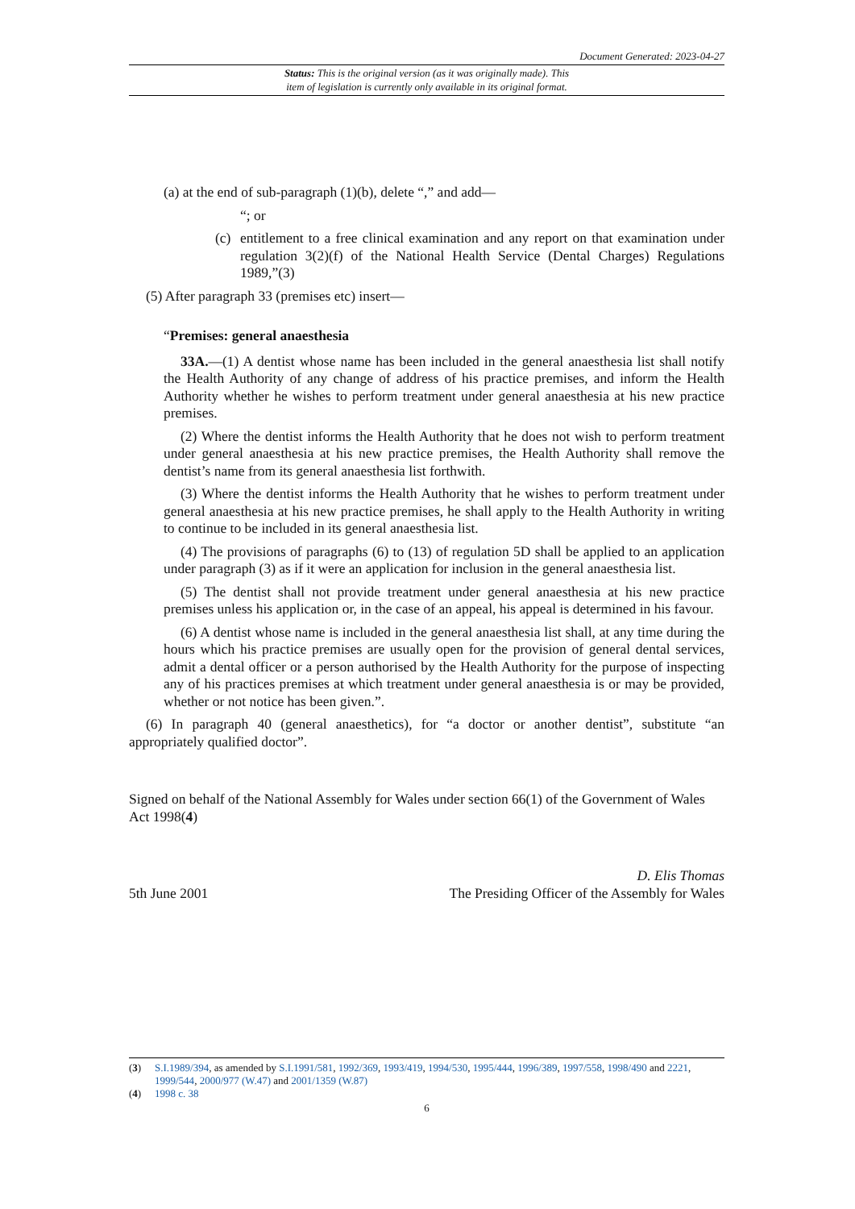Document Generated: 2023-04-27
Status: This is the original version (as it was originally made). This
item of legislation is currently only available in its original format.
(a) at the end of sub-paragraph (1)(b), delete “,” and add—
“; or
(c) entitlement to a free clinical examination and any report on that examination under regulation 3(2)(f) of the National Health Service (Dental Charges) Regulations 1989,”(3)
(5) After paragraph 33 (premises etc) insert—
“Premises: general anaesthesia
33A.—(1) A dentist whose name has been included in the general anaesthesia list shall notify the Health Authority of any change of address of his practice premises, and inform the Health Authority whether he wishes to perform treatment under general anaesthesia at his new practice premises.
(2) Where the dentist informs the Health Authority that he does not wish to perform treatment under general anaesthesia at his new practice premises, the Health Authority shall remove the dentist’s name from its general anaesthesia list forthwith.
(3) Where the dentist informs the Health Authority that he wishes to perform treatment under general anaesthesia at his new practice premises, he shall apply to the Health Authority in writing to continue to be included in its general anaesthesia list.
(4) The provisions of paragraphs (6) to (13) of regulation 5D shall be applied to an application under paragraph (3) as if it were an application for inclusion in the general anaesthesia list.
(5) The dentist shall not provide treatment under general anaesthesia at his new practice premises unless his application or, in the case of an appeal, his appeal is determined in his favour.
(6) A dentist whose name is included in the general anaesthesia list shall, at any time during the hours which his practice premises are usually open for the provision of general dental services, admit a dental officer or a person authorised by the Health Authority for the purpose of inspecting any of his practices premises at which treatment under general anaesthesia is or may be provided, whether or not notice has been given.”.
(6) In paragraph 40 (general anaesthetics), for “a doctor or another dentist”, substitute “an appropriately qualified doctor”.
Signed on behalf of the National Assembly for Wales under section 66(1) of the Government of Wales Act 1998(4)
D. Elis Thomas
5th June 2001 The Presiding Officer of the Assembly for Wales
(3) S.I.1989/394, as amended by S.I.1991/581, 1992/369, 1993/419, 1994/530, 1995/444, 1996/389, 1997/558, 1998/490 and 2221, 1999/544, 2000/977 (W.47) and 2001/1359 (W.87)
(4) 1998 c. 38
6